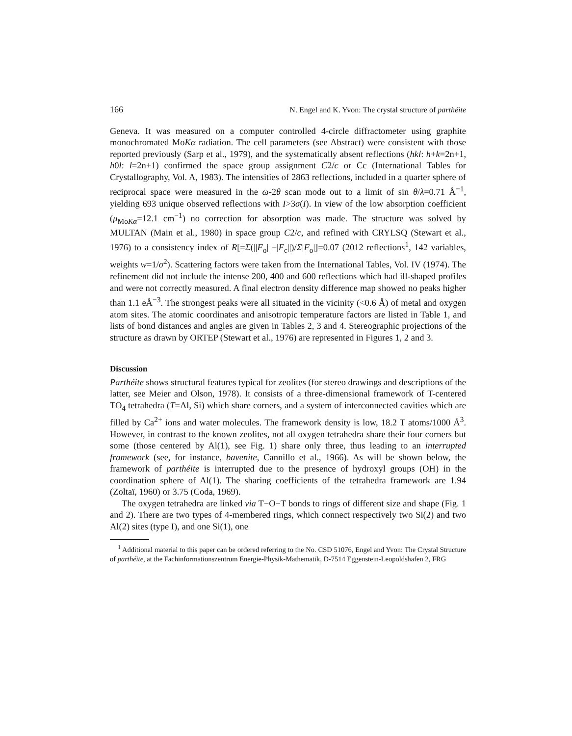166 N. Engel and K. Yvon: The crystal structure of parthéite
Geneva. It was measured on a computer controlled 4-circle diffractometer using graphite monochromated MoKα radiation. The cell parameters (see Abstract) were consistent with those reported previously (Sarp et al., 1979), and the systematically absent reflections (hkl: h+k=2n+1, h0l: l=2n+1) confirmed the space group assignment C2/c or Cc (International Tables for Crystallography, Vol. A, 1983). The intensities of 2863 reflections, included in a quarter sphere of reciprocal space were measured in the ω-2θ scan mode out to a limit of sin θ/λ=0.71 Å<sup>−1</sup>, yielding 693 unique observed reflections with I>3σ(I). In view of the low absorption coefficient (μ<sub>MoKα</sub>=12.1 cm<sup>−1</sup>) no correction for absorption was made. The structure was solved by MULTAN (Main et al., 1980) in space group C2/c, and refined with CRYLSQ (Stewart et al., 1976) to a consistency index of R[=Σ(||F<sub>o</sub>| −|F<sub>c</sub>||)/Σ|F<sub>o</sub>|]=0.07 (2012 reflections<sup>1</sup>, 142 variables, weights w=1/σ<sup>2</sup>). Scattering factors were taken from the International Tables, Vol. IV (1974). The refinement did not include the intense 200, 400 and 600 reflections which had ill-shaped profiles and were not correctly measured. A final electron density difference map showed no peaks higher than 1.1 eÅ<sup>−3</sup>. The strongest peaks were all situated in the vicinity (<0.6 Å) of metal and oxygen atom sites. The atomic coordinates and anisotropic temperature factors are listed in Table 1, and lists of bond distances and angles are given in Tables 2, 3 and 4. Stereographic projections of the structure as drawn by ORTEP (Stewart et al., 1976) are represented in Figures 1, 2 and 3.
Discussion
Parthéite shows structural features typical for zeolites (for stereo drawings and descriptions of the latter, see Meier and Olson, 1978). It consists of a three-dimensional framework of T-centered TO<sub>4</sub> tetrahedra (T=Al, Si) which share corners, and a system of interconnected cavities which are filled by Ca<sup>2+</sup> ions and water molecules. The framework density is low, 18.2 T atoms/1000 Å<sup>3</sup>. However, in contrast to the known zeolites, not all oxygen tetrahedra share their four corners but some (those centered by Al(1), see Fig. 1) share only three, thus leading to an interrupted framework (see, for instance, bavenite, Cannillo et al., 1966). As will be shown below, the framework of parthéite is interrupted due to the presence of hydroxyl groups (OH) in the coordination sphere of Al(1). The sharing coefficients of the tetrahedra framework are 1.94 (Zoltaï, 1960) or 3.75 (Coda, 1969).
The oxygen tetrahedra are linked via T−O−T bonds to rings of different size and shape (Fig. 1 and 2). There are two types of 4-membered rings, which connect respectively two Si(2) and two Al(2) sites (type I), and one Si(1), one
<sup>1</sup> Additional material to this paper can be ordered referring to the No. CSD 51076, Engel and Yvon: The Crystal Structure of parthéite, at the Fachinformationszentrum Energie-Physik-Mathematik, D-7514 Eggenstein-Leopoldshafen 2, FRG